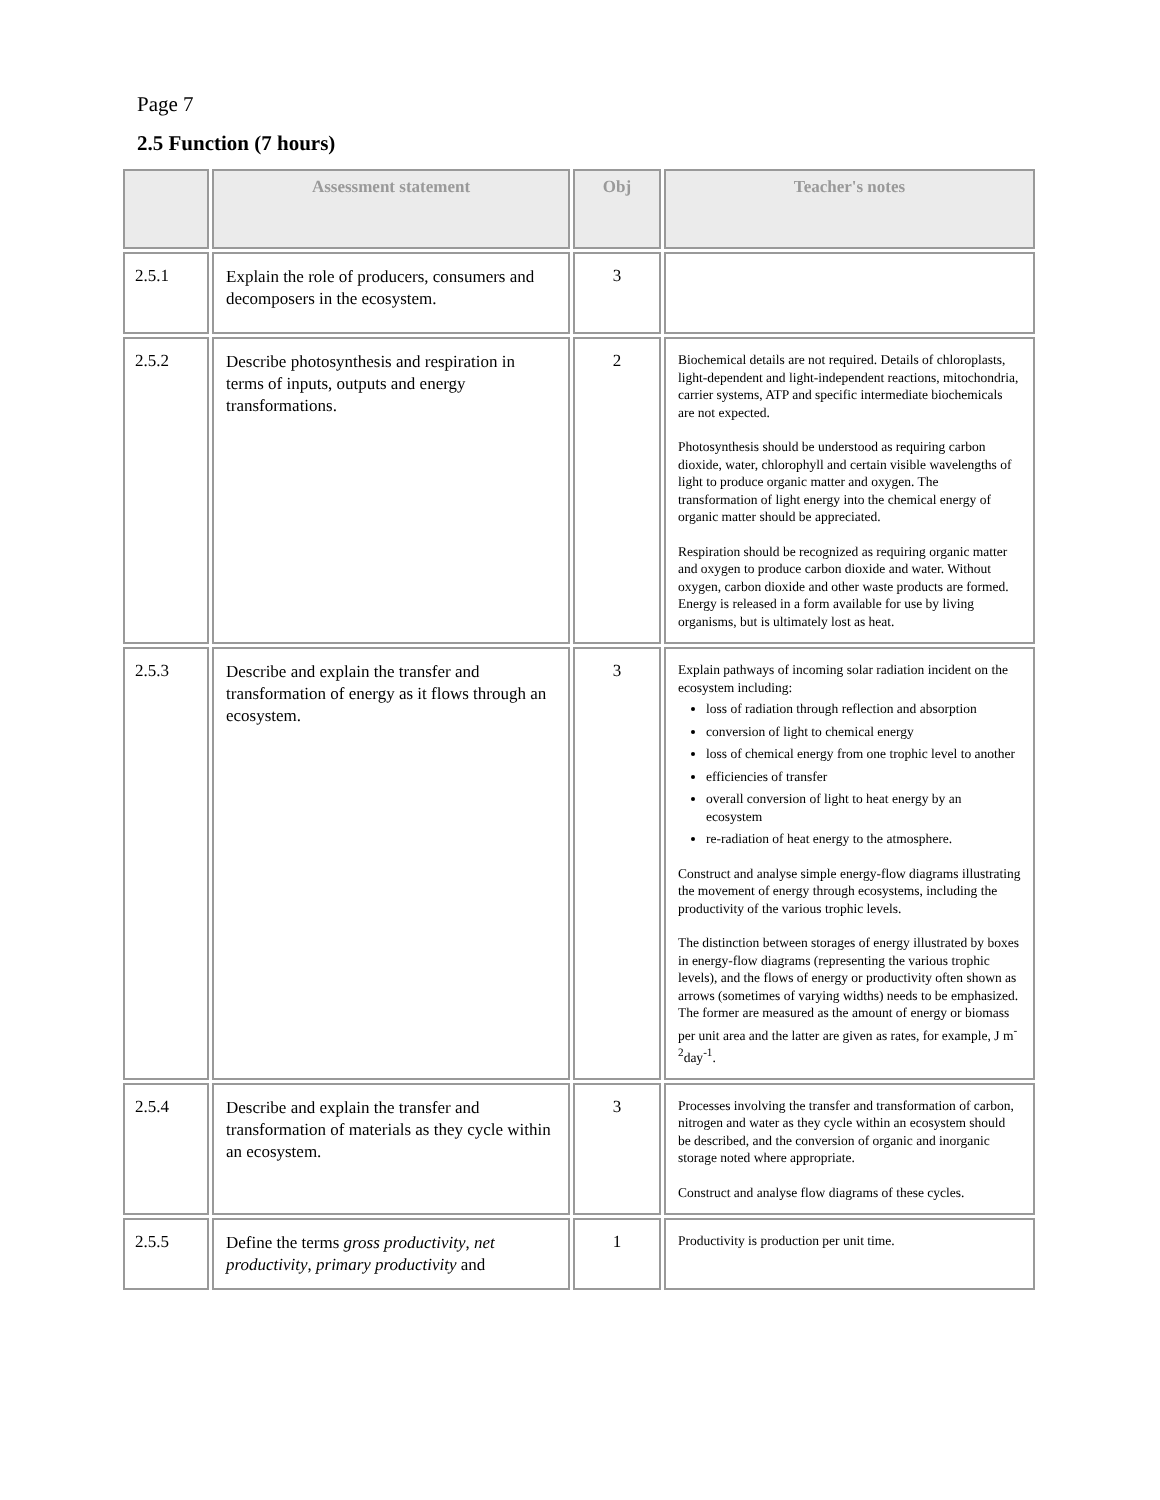Page 7
2.5 Function (7 hours)
| | Assessment statement | Obj | Teacher's notes |
| --- | --- | --- | --- |
| 2.5.1 | Explain the role of producers, consumers and decomposers in the ecosystem. | 3 | |
| 2.5.2 | Describe photosynthesis and respiration in terms of inputs, outputs and energy transformations. | 2 | Biochemical details are not required. Details of chloroplasts, light-dependent and light-independent reactions, mitochondria, carrier systems, ATP and specific intermediate biochemicals are not expected. Photosynthesis should be understood as requiring carbon dioxide, water, chlorophyll and certain visible wavelengths of light to produce organic matter and oxygen. The transformation of light energy into the chemical energy of organic matter should be appreciated. Respiration should be recognized as requiring organic matter and oxygen to produce carbon dioxide and water. Without oxygen, carbon dioxide and other waste products are formed. Energy is released in a form available for use by living organisms, but is ultimately lost as heat. |
| 2.5.3 | Describe and explain the transfer and transformation of energy as it flows through an ecosystem. | 3 | Explain pathways of incoming solar radiation incident on the ecosystem including: loss of radiation through reflection and absorption conversion of light to chemical energy loss of chemical energy from one trophic level to another efficiencies of transfer overall conversion of light to heat energy by an ecosystem re-radiation of heat energy to the atmosphere. Construct and analyse simple energy-flow diagrams illustrating the movement of energy through ecosystems, including the productivity of the various trophic levels. The distinction between storages of energy illustrated by boxes in energy-flow diagrams (representing the various trophic levels), and the flows of energy or productivity often shown as arrows (sometimes of varying widths) needs to be emphasized. The former are measured as the amount of energy or biomass per unit area and the latter are given as rates, for example, J m<sup>-2</sup>day<sup>-1</sup>. |
| 2.5.4 | Describe and explain the transfer and transformation of materials as they cycle within an ecosystem. | 3 | Processes involving the transfer and transformation of carbon, nitrogen and water as they cycle within an ecosystem should be described, and the conversion of organic and inorganic storage noted where appropriate. Construct and analyse flow diagrams of these cycles. |
| 2.5.5 | Define the terms gross productivity , net productivity , primary productivity and | 1 | Productivity is production per unit time. |